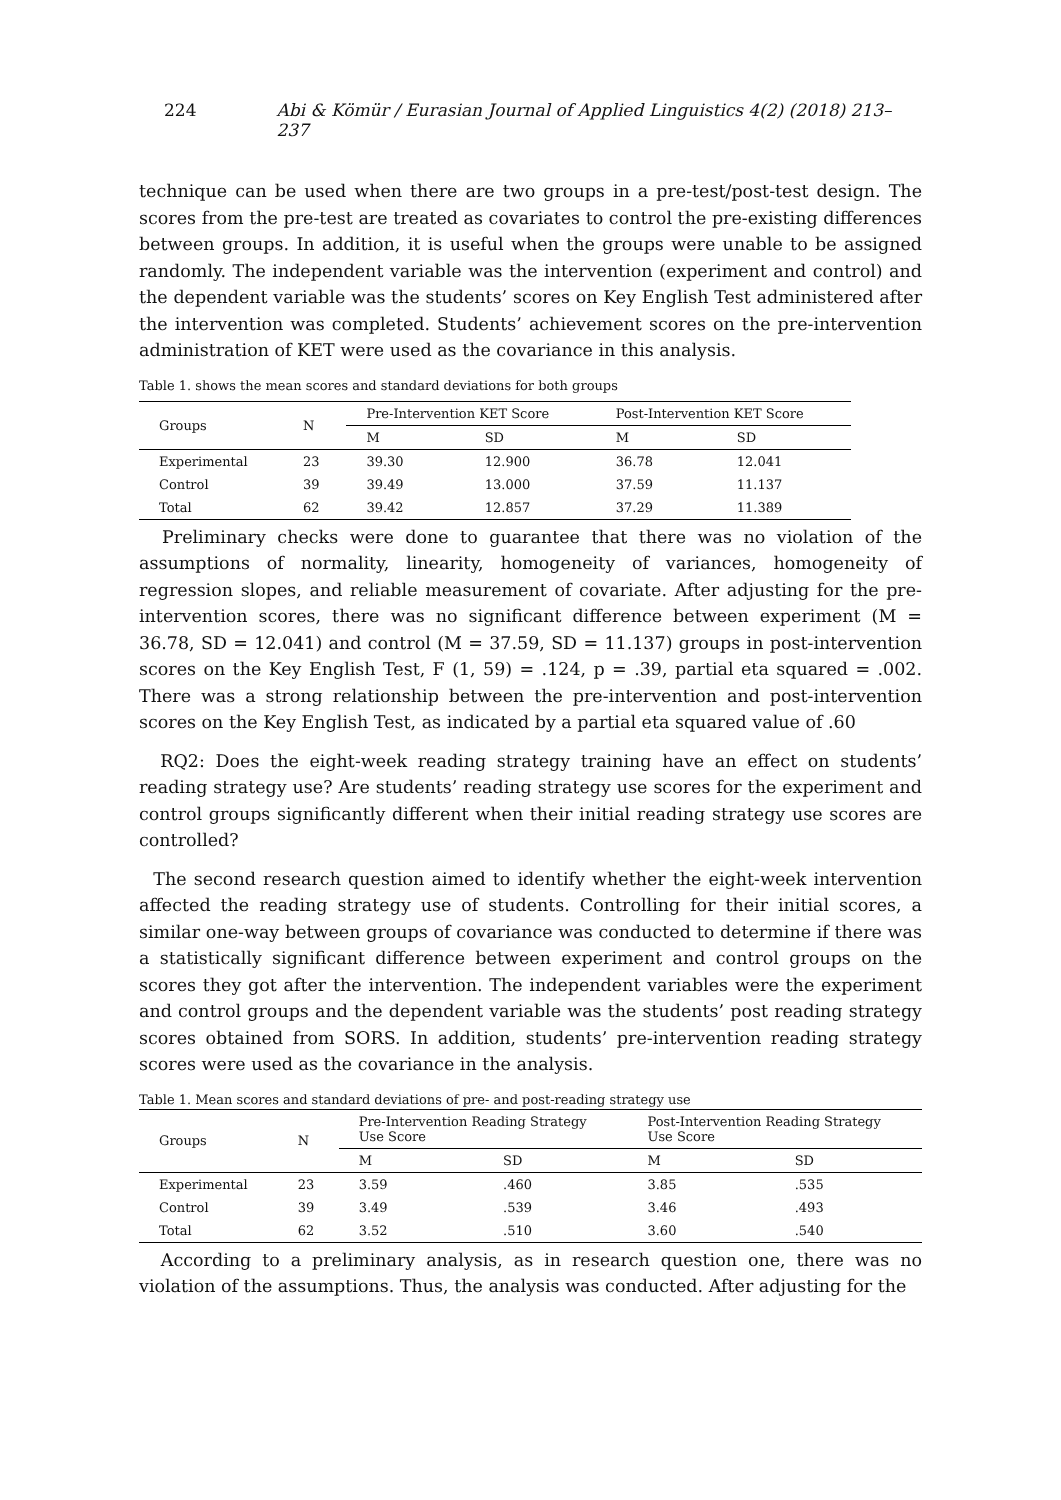224 Abi & Kömür / Eurasian Journal of Applied Linguistics 4(2) (2018) 213–237
technique can be used when there are two groups in a pre-test/post-test design. The scores from the pre-test are treated as covariates to control the pre-existing differences between groups. In addition, it is useful when the groups were unable to be assigned randomly. The independent variable was the intervention (experiment and control) and the dependent variable was the students’ scores on Key English Test administered after the intervention was completed. Students’ achievement scores on the pre-intervention administration of KET were used as the covariance in this analysis.
Table 1. shows the mean scores and standard deviations for both groups
| Groups | N | Pre-Intervention KET Score | | Post-Intervention KET Score | |
| --- | --- | --- | --- | --- | --- |
| | | M | SD | M | SD |
| Experimental | 23 | 39.30 | 12.900 | 36.78 | 12.041 |
| Control | 39 | 39.49 | 13.000 | 37.59 | 11.137 |
| Total | 62 | 39.42 | 12.857 | 37.29 | 11.389 |
Preliminary checks were done to guarantee that there was no violation of the assumptions of normality, linearity, homogeneity of variances, homogeneity of regression slopes, and reliable measurement of covariate. After adjusting for the pre-intervention scores, there was no significant difference between experiment (M = 36.78, SD = 12.041) and control (M = 37.59, SD = 11.137) groups in post-intervention scores on the Key English Test, F (1, 59) = .124, p = .39, partial eta squared = .002. There was a strong relationship between the pre-intervention and post-intervention scores on the Key English Test, as indicated by a partial eta squared value of .60
RQ2: Does the eight-week reading strategy training have an effect on students’ reading strategy use? Are students’ reading strategy use scores for the experiment and control groups significantly different when their initial reading strategy use scores are controlled?
The second research question aimed to identify whether the eight-week intervention affected the reading strategy use of students. Controlling for their initial scores, a similar one-way between groups of covariance was conducted to determine if there was a statistically significant difference between experiment and control groups on the scores they got after the intervention. The independent variables were the experiment and control groups and the dependent variable was the students’ post reading strategy scores obtained from SORS. In addition, students’ pre-intervention reading strategy scores were used as the covariance in the analysis.
Table 1. Mean scores and standard deviations of pre- and post-reading strategy use
| Groups | N | Pre-Intervention Reading Strategy Use Score | | Post-Intervention Reading Strategy Use Score | |
| --- | --- | --- | --- | --- | --- |
| | | M | SD | M | SD |
| Experimental | 23 | 3.59 | .460 | 3.85 | .535 |
| Control | 39 | 3.49 | .539 | 3.46 | .493 |
| Total | 62 | 3.52 | .510 | 3.60 | .540 |
According to a preliminary analysis, as in research question one, there was no violation of the assumptions. Thus, the analysis was conducted. After adjusting for the